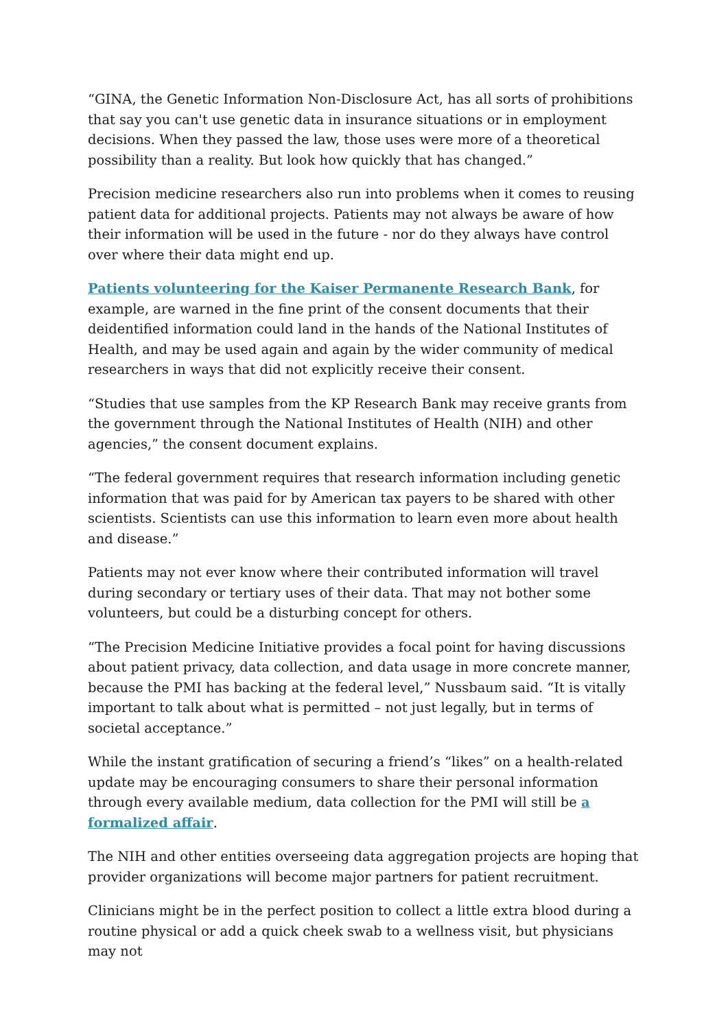“GINA, the Genetic Information Non-Disclosure Act, has all sorts of prohibitions that say you can't use genetic data in insurance situations or in employment decisions. When they passed the law, those uses were more of a theoretical possibility than a reality. But look how quickly that has changed.”
Precision medicine researchers also run into problems when it comes to reusing patient data for additional projects. Patients may not always be aware of how their information will be used in the future - nor do they always have control over where their data might end up.
Patients volunteering for the Kaiser Permanente Research Bank, for example, are warned in the fine print of the consent documents that their deidentified information could land in the hands of the National Institutes of Health, and may be used again and again by the wider community of medical researchers in ways that did not explicitly receive their consent.
“Studies that use samples from the KP Research Bank may receive grants from the government through the National Institutes of Health (NIH) and other agencies,” the consent document explains.
“The federal government requires that research information including genetic information that was paid for by American tax payers to be shared with other scientists. Scientists can use this information to learn even more about health and disease.”
Patients may not ever know where their contributed information will travel during secondary or tertiary uses of their data. That may not bother some volunteers, but could be a disturbing concept for others.
“The Precision Medicine Initiative provides a focal point for having discussions about patient privacy, data collection, and data usage in more concrete manner, because the PMI has backing at the federal level,” Nussbaum said. “It is vitally important to talk about what is permitted – not just legally, but in terms of societal acceptance.”
While the instant gratification of securing a friend’s “likes” on a health-related update may be encouraging consumers to share their personal information through every available medium, data collection for the PMI will still be a formalized affair.
The NIH and other entities overseeing data aggregation projects are hoping that provider organizations will become major partners for patient recruitment.
Clinicians might be in the perfect position to collect a little extra blood during a routine physical or add a quick cheek swab to a wellness visit, but physicians may not